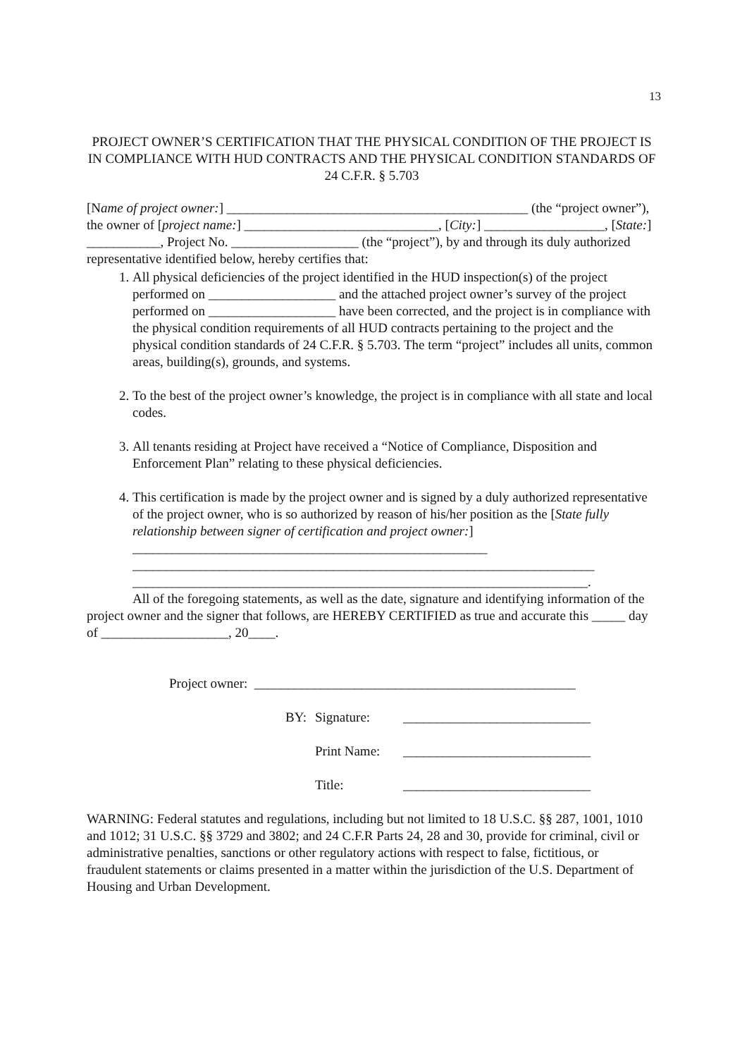13
PROJECT OWNER’S CERTIFICATION THAT THE PHYSICAL CONDITION OF THE PROJECT IS IN COMPLIANCE WITH HUD CONTRACTS AND THE PHYSICAL CONDITION STANDARDS OF 24 C.F.R. § 5.703
[Name of project owner:] _____________________________________________ (the “project owner”), the owner of [project name:] _____________________________, [City:] __________________, [State:] ___________, Project No. ___________________ (the “project”), by and through its duly authorized representative identified below, hereby certifies that:
1. All physical deficiencies of the project identified in the HUD inspection(s) of the project performed on ___________________ and the attached project owner’s survey of the project performed on ___________________ have been corrected, and the project is in compliance with the physical condition requirements of all HUD contracts pertaining to the project and the physical condition standards of 24 C.F.R. § 5.703. The term “project” includes all units, common areas, building(s), grounds, and systems.
2. To the best of the project owner’s knowledge, the project is in compliance with all state and local codes.
3. All tenants residing at Project have received a “Notice of Compliance, Disposition and Enforcement Plan” relating to these physical deficiencies.
4. This certification is made by the project owner and is signed by a duly authorized representative of the project owner, who is so authorized by reason of his/her position as the [State fully relationship between signer of certification and project owner:] _____________________________________________________
_____________________________________________________________________
____________________________________________________________________.
All of the foregoing statements, as well as the date, signature and identifying information of the project owner and the signer that follows, are HEREBY CERTIFIED as true and accurate this _____ day of ___________________, 20____.
Project owner: ________________________________________________
BY: Signature: ____________________________
Print Name: ____________________________
Title: ____________________________
WARNING: Federal statutes and regulations, including but not limited to 18 U.S.C. §§ 287, 1001, 1010 and 1012; 31 U.S.C. §§ 3729 and 3802; and 24 C.F.R Parts 24, 28 and 30, provide for criminal, civil or administrative penalties, sanctions or other regulatory actions with respect to false, fictitious, or fraudulent statements or claims presented in a matter within the jurisdiction of the U.S. Department of Housing and Urban Development.